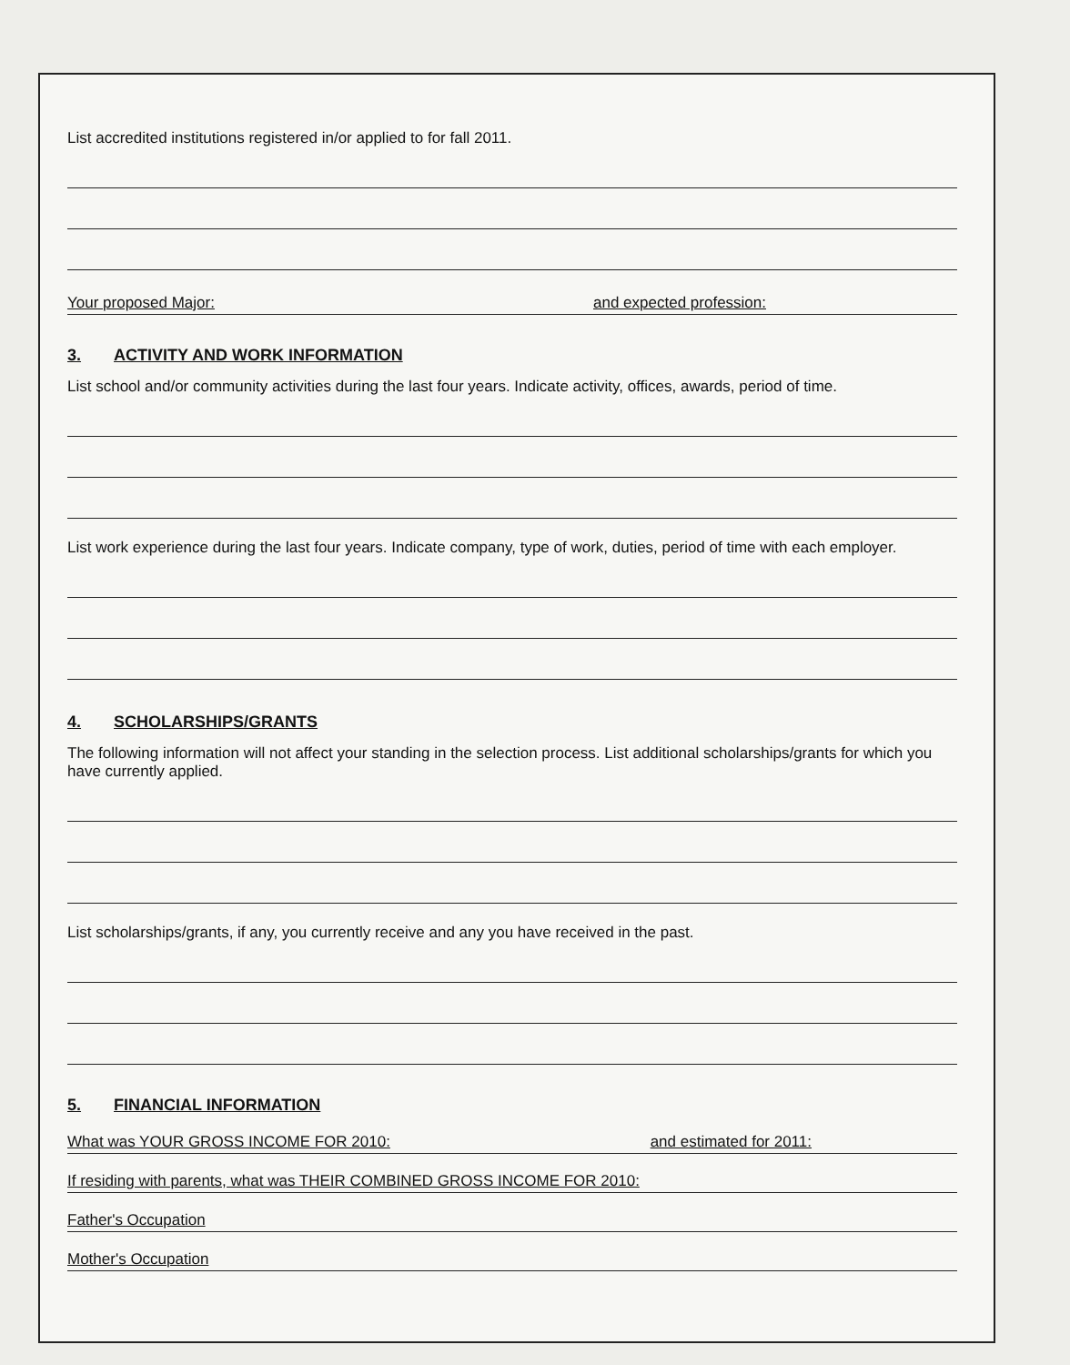List accredited institutions registered in/or applied to for fall 2011.
Your proposed Major: and expected profession:
3. ACTIVITY AND WORK INFORMATION
List school and/or community activities during the last four years. Indicate activity, offices, awards, period of time.
List work experience during the last four years. Indicate company, type of work, duties, period of time with each employer.
4. SCHOLARSHIPS/GRANTS
The following information will not affect your standing in the selection process. List additional scholarships/grants for which you have currently applied.
List scholarships/grants, if any, you currently receive and any you have received in the past.
5. FINANCIAL INFORMATION
What was YOUR GROSS INCOME FOR 2010: and estimated for 2011:
If residing with parents, what was THEIR COMBINED GROSS INCOME FOR 2010:
Father's Occupation
Mother's Occupation